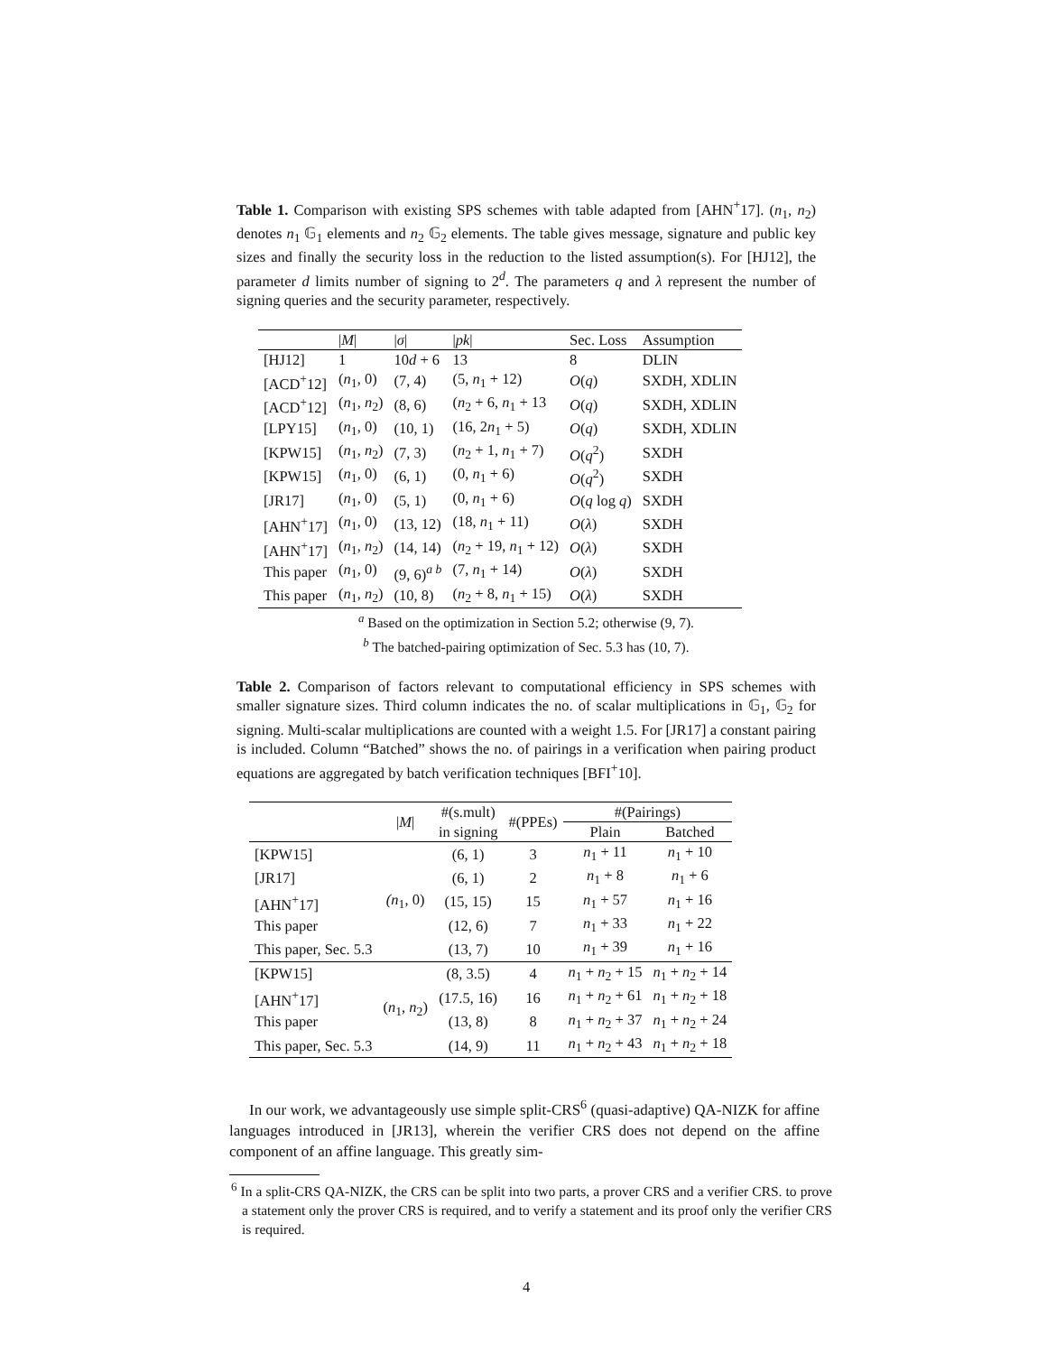Table 1. Comparison with existing SPS schemes with table adapted from [AHN<sup>+</sup>17]. (n<sub>1</sub>, n<sub>2</sub>) denotes n<sub>1</sub> 𝔾<sub>1</sub> elements and n<sub>2</sub> 𝔾<sub>2</sub> elements. The table gives message, signature and public key sizes and finally the security loss in the reduction to the listed assumption(s). For [HJ12], the parameter d limits number of signing to 2<sup>d</sup>. The parameters q and λ represent the number of signing queries and the security parameter, respectively.
| | / M / | / σ / | / pk / | Sec. Loss | Assumption |
| [HJ12] | 1 | 10 d + 6 | 13 | 8 | DLIN |
| [ACD<sup>+</sup>12] | ( n<sub>1</sub>, 0) | (7, 4) | (5, n<sub>1</sub> + 12) | O ( q ) | SXDH, XDLIN |
| [ACD<sup>+</sup>12] | ( n<sub>1</sub>, n<sub>2</sub>) | (8, 6) | ( n<sub>2</sub> + 6, n<sub>1</sub> + 13 | O ( q ) | SXDH, XDLIN |
| [LPY15] | ( n<sub>1</sub>, 0) | (10, 1) | (16, 2 n<sub>1</sub> + 5) | O ( q ) | SXDH, XDLIN |
| [KPW15] | ( n<sub>1</sub>, n<sub>2</sub>) | (7, 3) | ( n<sub>2</sub> + 1, n<sub>1</sub> + 7) | O ( q<sup>2</sup>) | SXDH |
| [KPW15] | ( n<sub>1</sub>, 0) | (6, 1) | (0, n<sub>1</sub> + 6) | O ( q<sup>2</sup>) | SXDH |
| [JR17] | ( n<sub>1</sub>, 0) | (5, 1) | (0, n<sub>1</sub> + 6) | O ( q log q ) | SXDH |
| [AHN<sup>+</sup>17] | ( n<sub>1</sub>, 0) | (13, 12) | (18, n<sub>1</sub> + 11) | O ( λ ) | SXDH |
| [AHN<sup>+</sup>17] | ( n<sub>1</sub>, n<sub>2</sub>) | (14, 14) | ( n<sub>2</sub> + 19, n<sub>1</sub> + 12) | O ( λ ) | SXDH |
| This paper | ( n<sub>1</sub>, 0) | (9, 6)<sup>a b</sup> | (7, n<sub>1</sub> + 14) | O ( λ ) | SXDH |
| This paper | ( n<sub>1</sub>, n<sub>2</sub>) | (10, 8) | ( n<sub>2</sub> + 8, n<sub>1</sub> + 15) | O ( λ ) | SXDH |
<sup>a</sup> Based on the optimization in Section 5.2; otherwise (9, 7).
<sup>b</sup> The batched-pairing optimization of Sec. 5.3 has (10, 7).
Table 2. Comparison of factors relevant to computational efficiency in SPS schemes with smaller signature sizes. Third column indicates the no. of scalar multiplications in 𝔾<sub>1</sub>, 𝔾<sub>2</sub> for signing. Multi-scalar multiplications are counted with a weight 1.5. For [JR17] a constant pairing is included. Column “Batched” shows the no. of pairings in a verification when pairing product equations are aggregated by batch verification techniques [BFI<sup>+</sup>10].
| | / M / | #(s.mult) | #(PPEs) | #(Pairings) | |
| | | in signing | | Plain | Batched |
| [KPW15] | (n<sub>1</sub>, 0) | (6, 1) | 3 | n<sub>1</sub> + 11 | n<sub>1</sub> + 10 |
| [JR17] | | (6, 1) | 2 | n<sub>1</sub> + 8 | n<sub>1</sub> + 6 |
| [AHN<sup>+</sup>17] | | (15, 15) | 15 | n<sub>1</sub> + 57 | n<sub>1</sub> + 16 |
| This paper | | (12, 6) | 7 | n<sub>1</sub> + 33 | n<sub>1</sub> + 22 |
| This paper, Sec. 5.3 | | (13, 7) | 10 | n<sub>1</sub> + 39 | n<sub>1</sub> + 16 |
| [KPW15] | ( n<sub>1</sub>, n<sub>2</sub>) | (8, 3.5) | 4 | n<sub>1</sub> + n<sub>2</sub> + 15 | n<sub>1</sub> + n<sub>2</sub> + 14 |
| [AHN<sup>+</sup>17] | | (17.5, 16) | 16 | n<sub>1</sub> + n<sub>2</sub> + 61 | n<sub>1</sub> + n<sub>2</sub> + 18 |
| This paper | | (13, 8) | 8 | n<sub>1</sub> + n<sub>2</sub> + 37 | n<sub>1</sub> + n<sub>2</sub> + 24 |
| This paper, Sec. 5.3 | | (14, 9) | 11 | n<sub>1</sub> + n<sub>2</sub> + 43 | n<sub>1</sub> + n<sub>2</sub> + 18 |
In our work, we advantageously use simple split-CRS<sup>6</sup> (quasi-adaptive) QA-NIZK for affine languages introduced in [JR13], wherein the verifier CRS does not depend on the affine component of an affine language. This greatly sim-
<sup>6</sup> In a split-CRS QA-NIZK, the CRS can be split into two parts, a prover CRS and a verifier CRS. to prove a statement only the prover CRS is required, and to verify a statement and its proof only the verifier CRS is required.
4